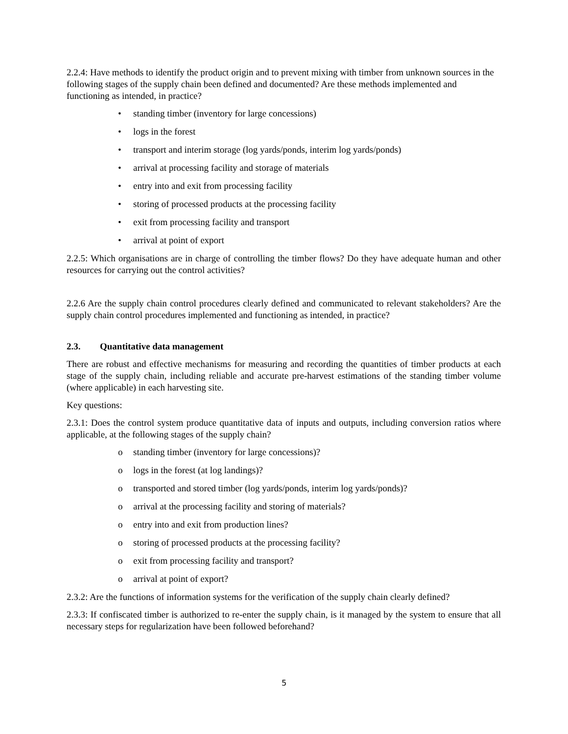2.2.4: Have methods to identify the product origin and to prevent mixing with timber from unknown sources in the following stages of the supply chain been defined and documented? Are these methods implemented and functioning as intended, in practice?
• standing timber (inventory for large concessions)
• logs in the forest
• transport and interim storage (log yards/ponds, interim log yards/ponds)
• arrival at processing facility and storage of materials
• entry into and exit from processing facility
• storing of processed products at the processing facility
• exit from processing facility and transport
• arrival at point of export
2.2.5: Which organisations are in charge of controlling the timber flows? Do they have adequate human and other resources for carrying out the control activities?
2.2.6 Are the supply chain control procedures clearly defined and communicated to relevant stakeholders? Are the supply chain control procedures implemented and functioning as intended, in practice?
2.3. Quantitative data management
There are robust and effective mechanisms for measuring and recording the quantities of timber products at each stage of the supply chain, including reliable and accurate pre-harvest estimations of the standing timber volume (where applicable) in each harvesting site.
Key questions:
2.3.1: Does the control system produce quantitative data of inputs and outputs, including conversion ratios where applicable, at the following stages of the supply chain?
o standing timber (inventory for large concessions)?
o logs in the forest (at log landings)?
o transported and stored timber (log yards/ponds, interim log yards/ponds)?
o arrival at the processing facility and storing of materials?
o entry into and exit from production lines?
o storing of processed products at the processing facility?
o exit from processing facility and transport?
o arrival at point of export?
2.3.2: Are the functions of information systems for the verification of the supply chain clearly defined?
2.3.3: If confiscated timber is authorized to re-enter the supply chain, is it managed by the system to ensure that all necessary steps for regularization have been followed beforehand?
5